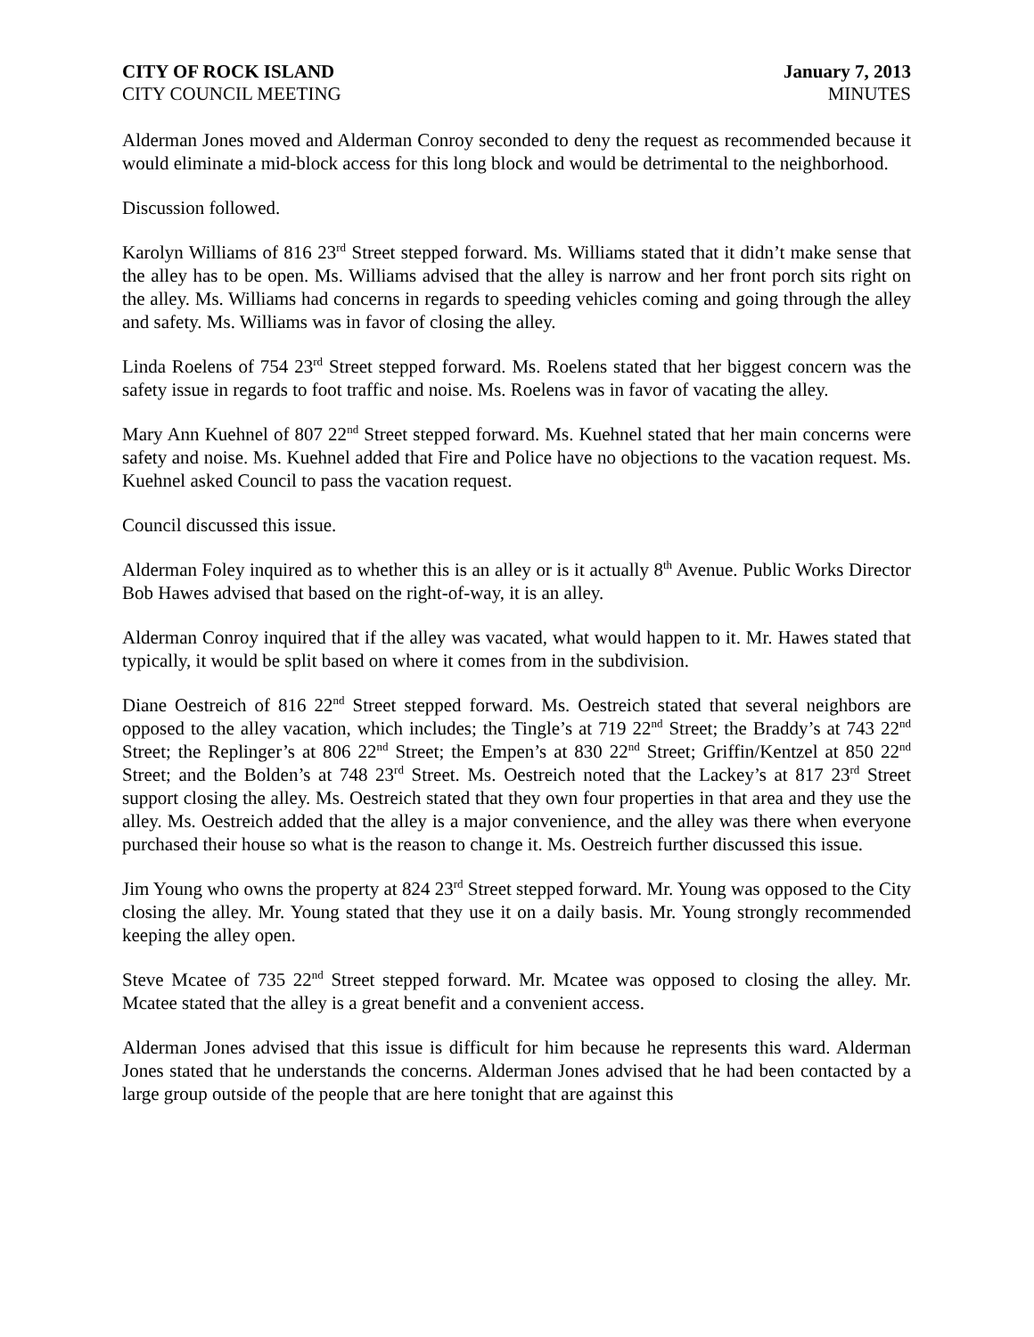CITY OF ROCK ISLAND January 7, 2013
CITY COUNCIL MEETING MINUTES
Alderman Jones moved and Alderman Conroy seconded to deny the request as recommended because it would eliminate a mid-block access for this long block and would be detrimental to the neighborhood.
Discussion followed.
Karolyn Williams of 816 23<sup>rd</sup> Street stepped forward. Ms. Williams stated that it didn’t make sense that the alley has to be open. Ms. Williams advised that the alley is narrow and her front porch sits right on the alley. Ms. Williams had concerns in regards to speeding vehicles coming and going through the alley and safety. Ms. Williams was in favor of closing the alley.
Linda Roelens of 754 23<sup>rd</sup> Street stepped forward. Ms. Roelens stated that her biggest concern was the safety issue in regards to foot traffic and noise. Ms. Roelens was in favor of vacating the alley.
Mary Ann Kuehnel of 807 22<sup>nd</sup> Street stepped forward. Ms. Kuehnel stated that her main concerns were safety and noise. Ms. Kuehnel added that Fire and Police have no objections to the vacation request. Ms. Kuehnel asked Council to pass the vacation request.
Council discussed this issue.
Alderman Foley inquired as to whether this is an alley or is it actually 8<sup>th</sup> Avenue. Public Works Director Bob Hawes advised that based on the right-of-way, it is an alley.
Alderman Conroy inquired that if the alley was vacated, what would happen to it. Mr. Hawes stated that typically, it would be split based on where it comes from in the subdivision.
Diane Oestreich of 816 22<sup>nd</sup> Street stepped forward. Ms. Oestreich stated that several neighbors are opposed to the alley vacation, which includes; the Tingle’s at 719 22<sup>nd</sup> Street; the Braddy’s at 743 22<sup>nd</sup> Street; the Replinger’s at 806 22<sup>nd</sup> Street; the Empen’s at 830 22<sup>nd</sup> Street; Griffin/Kentzel at 850 22<sup>nd</sup> Street; and the Bolden’s at 748 23<sup>rd</sup> Street. Ms. Oestreich noted that the Lackey’s at 817 23<sup>rd</sup> Street support closing the alley. Ms. Oestreich stated that they own four properties in that area and they use the alley. Ms. Oestreich added that the alley is a major convenience, and the alley was there when everyone purchased their house so what is the reason to change it. Ms. Oestreich further discussed this issue.
Jim Young who owns the property at 824 23<sup>rd</sup> Street stepped forward. Mr. Young was opposed to the City closing the alley. Mr. Young stated that they use it on a daily basis. Mr. Young strongly recommended keeping the alley open.
Steve Mcatee of 735 22<sup>nd</sup> Street stepped forward. Mr. Mcatee was opposed to closing the alley. Mr. Mcatee stated that the alley is a great benefit and a convenient access.
Alderman Jones advised that this issue is difficult for him because he represents this ward. Alderman Jones stated that he understands the concerns. Alderman Jones advised that he had been contacted by a large group outside of the people that are here tonight that are against this